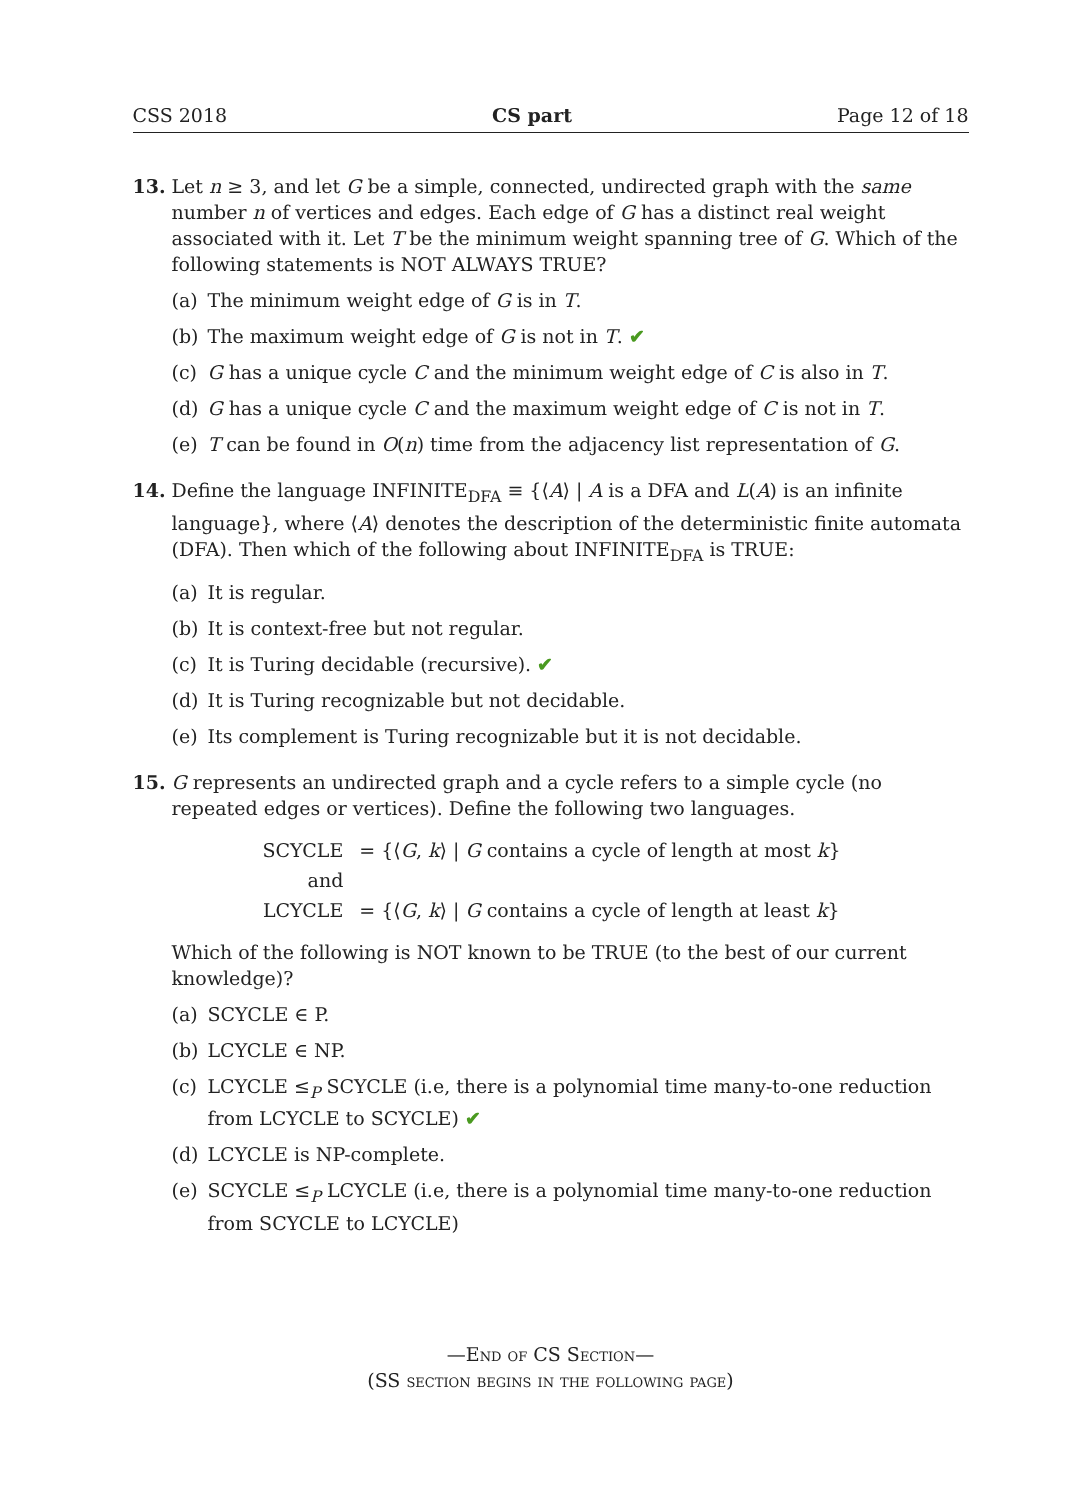CSS 2018 CS part Page 12 of 18
13. Let n ≥ 3, and let G be a simple, connected, undirected graph with the same number n of vertices and edges. Each edge of G has a distinct real weight associated with it. Let T be the minimum weight spanning tree of G. Which of the following statements is NOT ALWAYS TRUE?
(a) The minimum weight edge of G is in T.
(b) The maximum weight edge of G is not in T. ✔
(c) G has a unique cycle C and the minimum weight edge of C is also in T.
(d) G has a unique cycle C and the maximum weight edge of C is not in T.
(e) T can be found in O(n) time from the adjacency list representation of G.
14. Define the language INFINITE<sub>DFA</sub> ≡ {⟨A⟩ | A is a DFA and L(A) is an infinite language}, where ⟨A⟩ denotes the description of the deterministic finite automata (DFA). Then which of the following about INFINITE<sub>DFA</sub> is TRUE:
(a) It is regular.
(b) It is context-free but not regular.
(c) It is Turing decidable (recursive). ✔
(d) It is Turing recognizable but not decidable.
(e) Its complement is Turing recognizable but it is not decidable.
15. G represents an undirected graph and a cycle refers to a simple cycle (no repeated edges or vertices). Define the following two languages.
| SCYCLE | = {⟨ G , k ⟩ / G contains a cycle of length at most k } |
| and | |
| LCYCLE | = {⟨ G , k ⟩ / G contains a cycle of length at least k } |
Which of the following is NOT known to be TRUE (to the best of our current knowledge)?
(a) SCYCLE ∈ P.
(b) LCYCLE ∈ NP.
(c) LCYCLE ≤<sub>P</sub> SCYCLE (i.e, there is a polynomial time many-to-one reduction from LCYCLE to SCYCLE) ✔
(d) LCYCLE is NP-complete.
(e) SCYCLE ≤<sub>P</sub> LCYCLE (i.e, there is a polynomial time many-to-one reduction from SCYCLE to LCYCLE)
—End of CS Section—
(SS section begins in the following page)